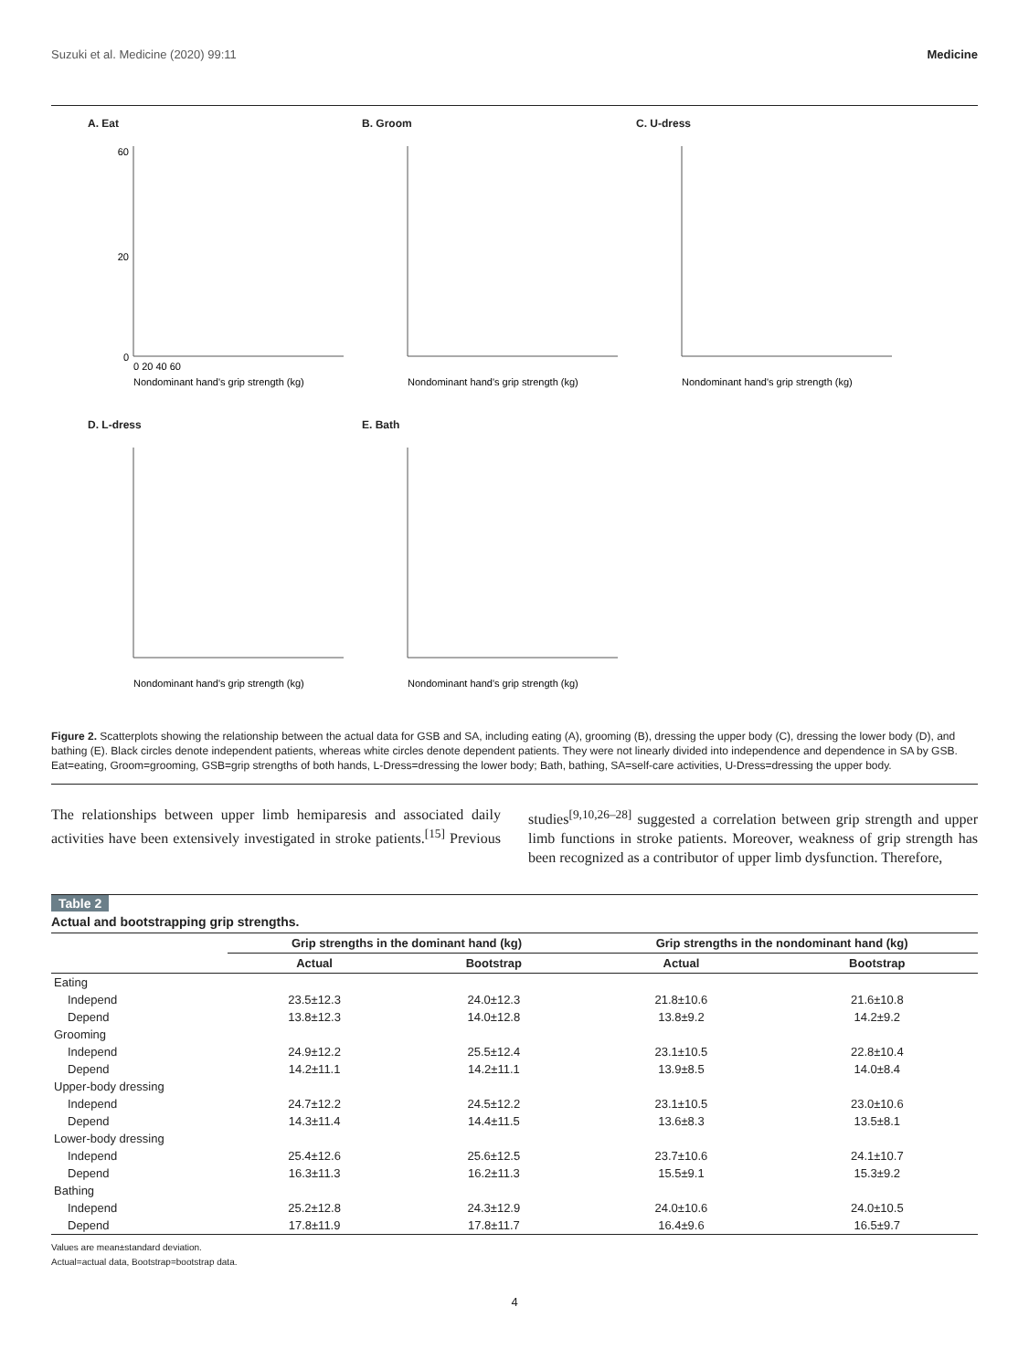Suzuki et al. Medicine (2020) 99:11 Medicine
A. Eat
0
20
60
0 20 40 60
Nondominant hand's grip strength (kg)
B. Groom
Nondominant hand's grip strength (kg)
C. U-dress
Nondominant hand's grip strength (kg)
D. L-dress
Nondominant hand's grip strength (kg)
E. Bath
Nondominant hand's grip strength (kg)
Figure 2. Scatterplots showing the relationship between the actual data for GSB and SA, including eating (A), grooming (B), dressing the upper body (C), dressing the lower body (D), and bathing (E). Black circles denote independent patients, whereas white circles denote dependent patients. They were not linearly divided into independence and dependence in SA by GSB. Eat=eating, Groom=grooming, GSB=grip strengths of both hands, L-Dress=dressing the lower body; Bath, bathing, SA=self-care activities, U-Dress=dressing the upper body.
The relationships between upper limb hemiparesis and associated daily activities have been extensively investigated in stroke patients.<sup>[15]</sup> Previous studies<sup>[9,10,26–28]</sup> suggested a correlation between grip strength and upper limb functions in stroke patients. Moreover, weakness of grip strength has been recognized as a contributor of upper limb dysfunction. Therefore,
Table 2
Actual and bootstrapping grip strengths.
| | Grip strengths in the dominant hand (kg) | | Grip strengths in the nondominant hand (kg) | |
| --- | --- | --- | --- | --- |
| | Actual | Bootstrap | Actual | Bootstrap |
| Eating | | | | |
| Independ | 23.5±12.3 | 24.0±12.3 | 21.8±10.6 | 21.6±10.8 |
| Depend | 13.8±12.3 | 14.0±12.8 | 13.8±9.2 | 14.2±9.2 |
| Grooming | | | | |
| Independ | 24.9±12.2 | 25.5±12.4 | 23.1±10.5 | 22.8±10.4 |
| Depend | 14.2±11.1 | 14.2±11.1 | 13.9±8.5 | 14.0±8.4 |
| Upper-body dressing | | | | |
| Independ | 24.7±12.2 | 24.5±12.2 | 23.1±10.5 | 23.0±10.6 |
| Depend | 14.3±11.4 | 14.4±11.5 | 13.6±8.3 | 13.5±8.1 |
| Lower-body dressing | | | | |
| Independ | 25.4±12.6 | 25.6±12.5 | 23.7±10.6 | 24.1±10.7 |
| Depend | 16.3±11.3 | 16.2±11.3 | 15.5±9.1 | 15.3±9.2 |
| Bathing | | | | |
| Independ | 25.2±12.8 | 24.3±12.9 | 24.0±10.6 | 24.0±10.5 |
| Depend | 17.8±11.9 | 17.8±11.7 | 16.4±9.6 | 16.5±9.7 |
Values are mean±standard deviation.
Actual=actual data, Bootstrap=bootstrap data.
4